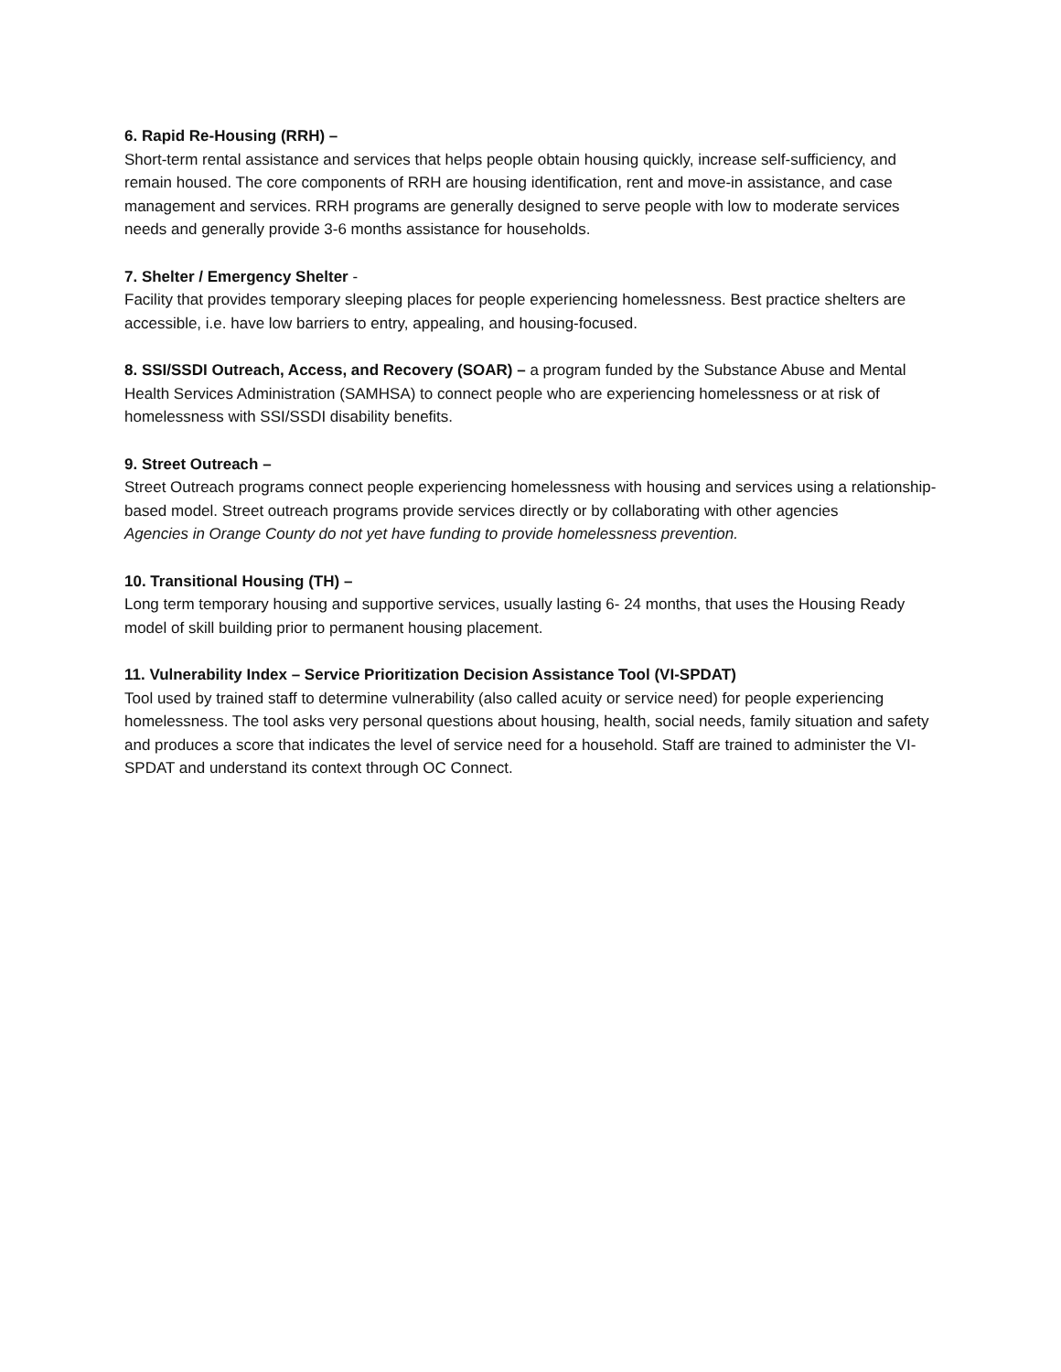6. Rapid Re-Housing (RRH) –
Short-term rental assistance and services that helps people obtain housing quickly, increase self-sufficiency, and remain housed. The core components of RRH are housing identification, rent and move-in assistance, and case management and services. RRH programs are generally designed to serve people with low to moderate services needs and generally provide 3-6 months assistance for households.
7. Shelter / Emergency Shelter -
Facility that provides temporary sleeping places for people experiencing homelessness. Best practice shelters are accessible, i.e. have low barriers to entry, appealing, and housing-focused.
8. SSI/SSDI Outreach, Access, and Recovery (SOAR) – a program funded by the Substance Abuse and Mental Health Services Administration (SAMHSA) to connect people who are experiencing homelessness or at risk of homelessness with SSI/SSDI disability benefits.
9. Street Outreach –
Street Outreach programs connect people experiencing homelessness with housing and services using a relationship-based model. Street outreach programs provide services directly or by collaborating with other agencies
Agencies in Orange County do not yet have funding to provide homelessness prevention.
10. Transitional Housing (TH) –
Long term temporary housing and supportive services, usually lasting 6- 24 months, that uses the Housing Ready model of skill building prior to permanent housing placement.
11. Vulnerability Index – Service Prioritization Decision Assistance Tool (VI-SPDAT)
Tool used by trained staff to determine vulnerability (also called acuity or service need) for people experiencing homelessness. The tool asks very personal questions about housing, health, social needs, family situation and safety and produces a score that indicates the level of service need for a household. Staff are trained to administer the VI-SPDAT and understand its context through OC Connect.